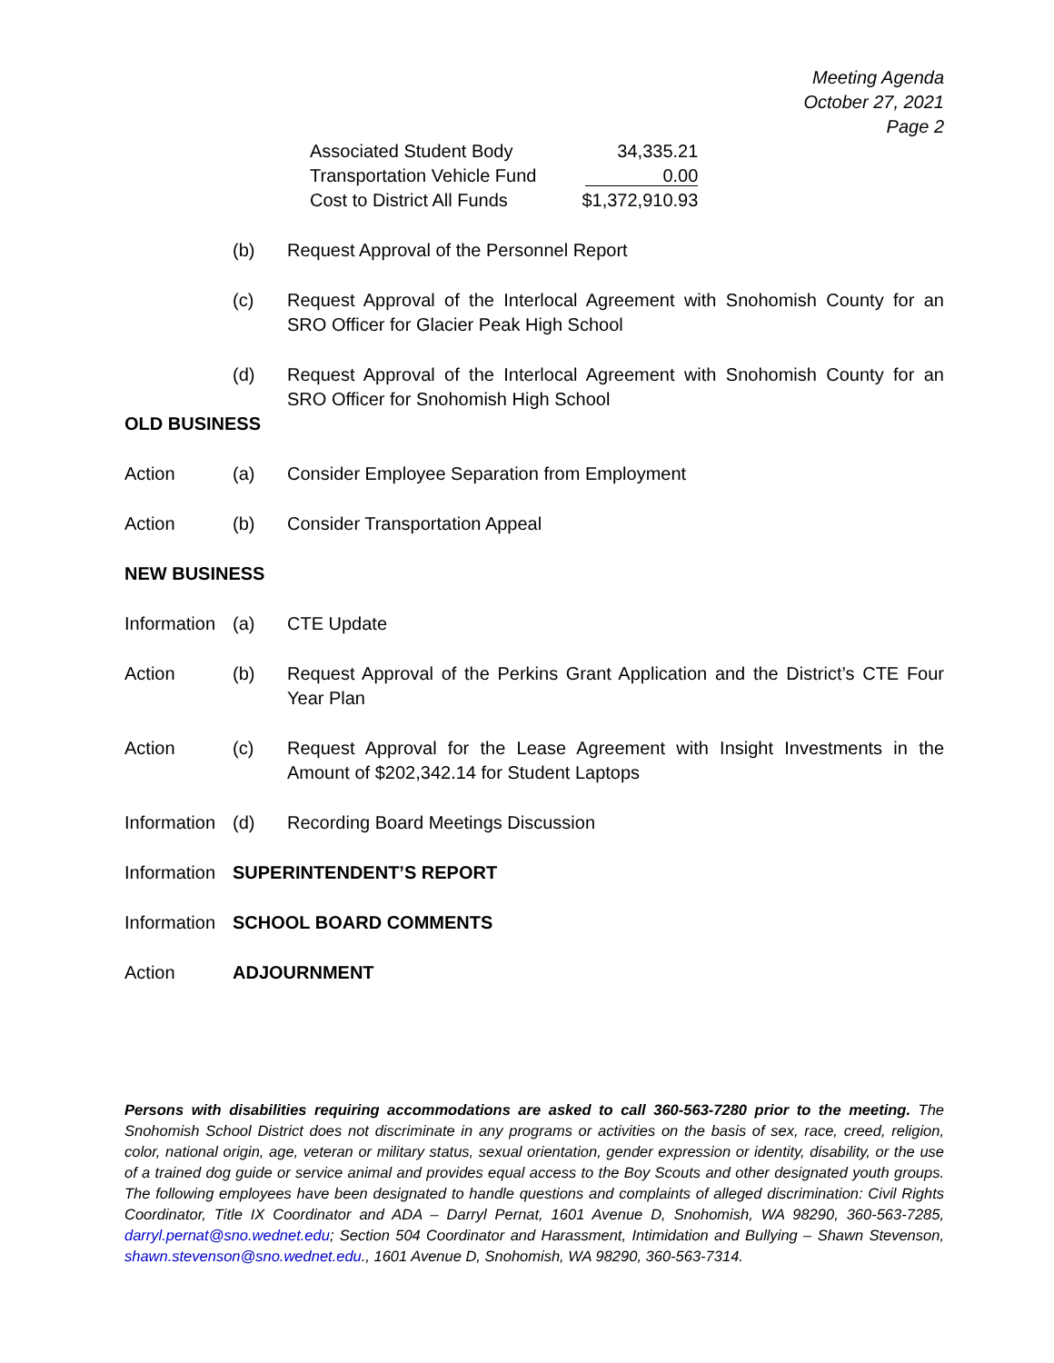Meeting Agenda
October 27, 2021
Page 2
| Associated Student Body | 34,335.21 |
| Transportation Vehicle Fund | 0.00 |
| Cost to District All Funds | $1,372,910.93 |
(b) Request Approval of the Personnel Report
(c) Request Approval of the Interlocal Agreement with Snohomish County for an SRO Officer for Glacier Peak High School
(d) Request Approval of the Interlocal Agreement with Snohomish County for an SRO Officer for Snohomish High School
OLD BUSINESS
Action (a) Consider Employee Separation from Employment
Action (b) Consider Transportation Appeal
NEW BUSINESS
Information
(a) CTE Update
Action (b) Request Approval of the Perkins Grant Application and the District’s CTE Four Year Plan
Action (c) Request Approval for the Lease Agreement with Insight Investments in the Amount of $202,342.14 for Student Laptops
Information
(d) Recording Board Meetings Discussion
Information
SUPERINTENDENT’S REPORT
Information
SCHOOL BOARD COMMENTS
Action ADJOURNMENT
Persons with disabilities requiring accommodations are asked to call 360-563-7280 prior to the meeting. The Snohomish School District does not discriminate in any programs or activities on the basis of sex, race, creed, religion, color, national origin, age, veteran or military status, sexual orientation, gender expression or identity, disability, or the use of a trained dog guide or service animal and provides equal access to the Boy Scouts and other designated youth groups. The following employees have been designated to handle questions and complaints of alleged discrimination: Civil Rights Coordinator, Title IX Coordinator and ADA – Darryl Pernat, 1601 Avenue D, Snohomish, WA 98290, 360-563-7285, darryl.pernat@sno.wednet.edu; Section 504 Coordinator and Harassment, Intimidation and Bullying – Shawn Stevenson, shawn.stevenson@sno.wednet.edu., 1601 Avenue D, Snohomish, WA 98290, 360-563-7314.